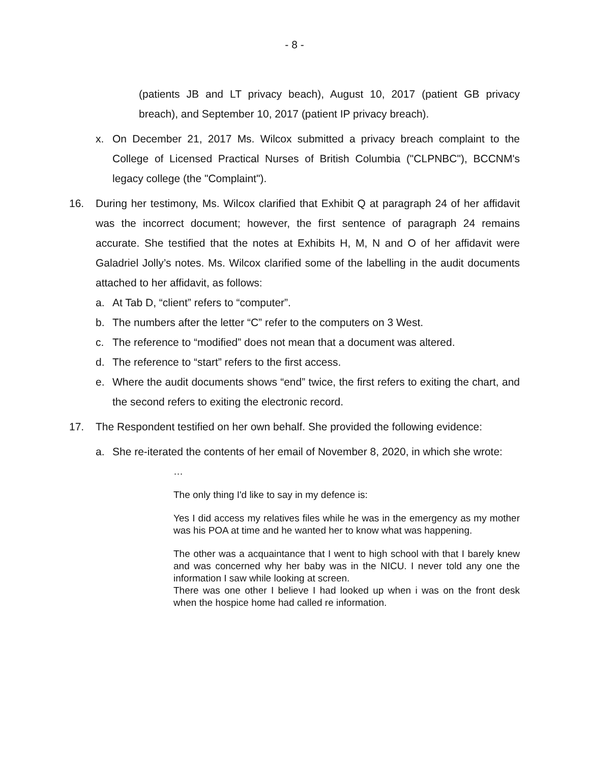- 8 -
(patients JB and LT privacy beach), August 10, 2017 (patient GB privacy breach), and September 10, 2017 (patient IP privacy breach).
x. On December 21, 2017 Ms. Wilcox submitted a privacy breach complaint to the College of Licensed Practical Nurses of British Columbia ("CLPNBC"), BCCNM's legacy college (the "Complaint").
16. During her testimony, Ms. Wilcox clarified that Exhibit Q at paragraph 24 of her affidavit was the incorrect document; however, the first sentence of paragraph 24 remains accurate. She testified that the notes at Exhibits H, M, N and O of her affidavit were Galadriel Jolly’s notes. Ms. Wilcox clarified some of the labelling in the audit documents attached to her affidavit, as follows:
a. At Tab D, “client” refers to “computer”.
b. The numbers after the letter “C” refer to the computers on 3 West.
c. The reference to “modified” does not mean that a document was altered.
d. The reference to “start” refers to the first access.
e. Where the audit documents shows “end” twice, the first refers to exiting the chart, and the second refers to exiting the electronic record.
17. The Respondent testified on her own behalf. She provided the following evidence:
a. She re-iterated the contents of her email of November 8, 2020, in which she wrote:
…
The only thing I'd like to say in my defence is:
Yes I did access my relatives files while he was in the emergency as my mother was his POA at time and he wanted her to know what was happening.
The other was a acquaintance that I went to high school with that I barely knew and was concerned why her baby was in the NICU. I never told any one the information I saw while looking at screen.
There was one other I believe I had looked up when i was on the front desk when the hospice home had called re information.